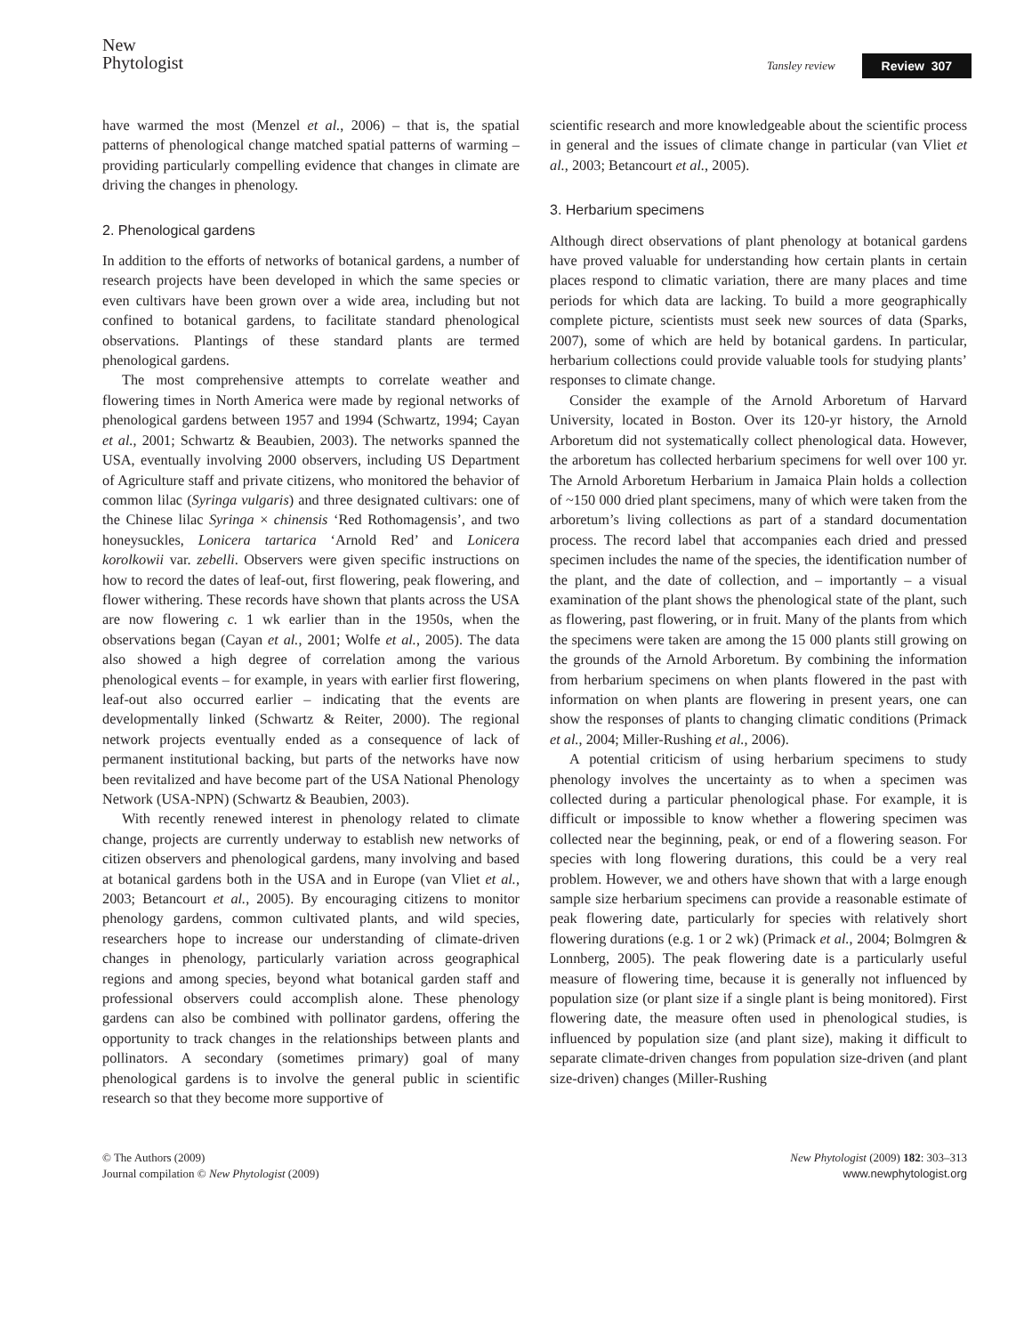New
Phytologist
Tansley review Review 307
have warmed the most (Menzel et al., 2006) – that is, the spatial patterns of phenological change matched spatial patterns of warming – providing particularly compelling evidence that changes in climate are driving the changes in phenology.
2. Phenological gardens
In addition to the efforts of networks of botanical gardens, a number of research projects have been developed in which the same species or even cultivars have been grown over a wide area, including but not confined to botanical gardens, to facilitate standard phenological observations. Plantings of these standard plants are termed phenological gardens.
The most comprehensive attempts to correlate weather and flowering times in North America were made by regional networks of phenological gardens between 1957 and 1994 (Schwartz, 1994; Cayan et al., 2001; Schwartz & Beaubien, 2003). The networks spanned the USA, eventually involving 2000 observers, including US Department of Agriculture staff and private citizens, who monitored the behavior of common lilac (Syringa vulgaris) and three designated cultivars: one of the Chinese lilac Syringa × chinensis ‘Red Rothomagensis’, and two honeysuckles, Lonicera tartarica ‘Arnold Red’ and Lonicera korolkowii var. zebelli. Observers were given specific instructions on how to record the dates of leaf-out, first flowering, peak flowering, and flower withering. These records have shown that plants across the USA are now flowering c. 1 wk earlier than in the 1950s, when the observations began (Cayan et al., 2001; Wolfe et al., 2005). The data also showed a high degree of correlation among the various phenological events – for example, in years with earlier first flowering, leaf-out also occurred earlier – indicating that the events are developmentally linked (Schwartz & Reiter, 2000). The regional network projects eventually ended as a consequence of lack of permanent institutional backing, but parts of the networks have now been revitalized and have become part of the USA National Phenology Network (USA-NPN) (Schwartz & Beaubien, 2003).
With recently renewed interest in phenology related to climate change, projects are currently underway to establish new networks of citizen observers and phenological gardens, many involving and based at botanical gardens both in the USA and in Europe (van Vliet et al., 2003; Betancourt et al., 2005). By encouraging citizens to monitor phenology gardens, common cultivated plants, and wild species, researchers hope to increase our understanding of climate-driven changes in phenology, particularly variation across geographical regions and among species, beyond what botanical garden staff and professional observers could accomplish alone. These phenology gardens can also be combined with pollinator gardens, offering the opportunity to track changes in the relationships between plants and pollinators. A secondary (sometimes primary) goal of many phenological gardens is to involve the general public in scientific research so that they become more supportive of
scientific research and more knowledgeable about the scientific process in general and the issues of climate change in particular (van Vliet et al., 2003; Betancourt et al., 2005).
3. Herbarium specimens
Although direct observations of plant phenology at botanical gardens have proved valuable for understanding how certain plants in certain places respond to climatic variation, there are many places and time periods for which data are lacking. To build a more geographically complete picture, scientists must seek new sources of data (Sparks, 2007), some of which are held by botanical gardens. In particular, herbarium collections could provide valuable tools for studying plants’ responses to climate change.
Consider the example of the Arnold Arboretum of Harvard University, located in Boston. Over its 120-yr history, the Arnold Arboretum did not systematically collect phenological data. However, the arboretum has collected herbarium specimens for well over 100 yr. The Arnold Arboretum Herbarium in Jamaica Plain holds a collection of ~150 000 dried plant specimens, many of which were taken from the arboretum’s living collections as part of a standard documentation process. The record label that accompanies each dried and pressed specimen includes the name of the species, the identification number of the plant, and the date of collection, and – importantly – a visual examination of the plant shows the phenological state of the plant, such as flowering, past flowering, or in fruit. Many of the plants from which the specimens were taken are among the 15 000 plants still growing on the grounds of the Arnold Arboretum. By combining the information from herbarium specimens on when plants flowered in the past with information on when plants are flowering in present years, one can show the responses of plants to changing climatic conditions (Primack et al., 2004; Miller-Rushing et al., 2006).
A potential criticism of using herbarium specimens to study phenology involves the uncertainty as to when a specimen was collected during a particular phenological phase. For example, it is difficult or impossible to know whether a flowering specimen was collected near the beginning, peak, or end of a flowering season. For species with long flowering durations, this could be a very real problem. However, we and others have shown that with a large enough sample size herbarium specimens can provide a reasonable estimate of peak flowering date, particularly for species with relatively short flowering durations (e.g. 1 or 2 wk) (Primack et al., 2004; Bolmgren & Lonnberg, 2005). The peak flowering date is a particularly useful measure of flowering time, because it is generally not influenced by population size (or plant size if a single plant is being monitored). First flowering date, the measure often used in phenological studies, is influenced by population size (and plant size), making it difficult to separate climate-driven changes from population size-driven (and plant size-driven) changes (Miller-Rushing
© The Authors (2009)
Journal compilation © New Phytologist (2009)
New Phytologist (2009) 182: 303–313
www.newphytologist.org